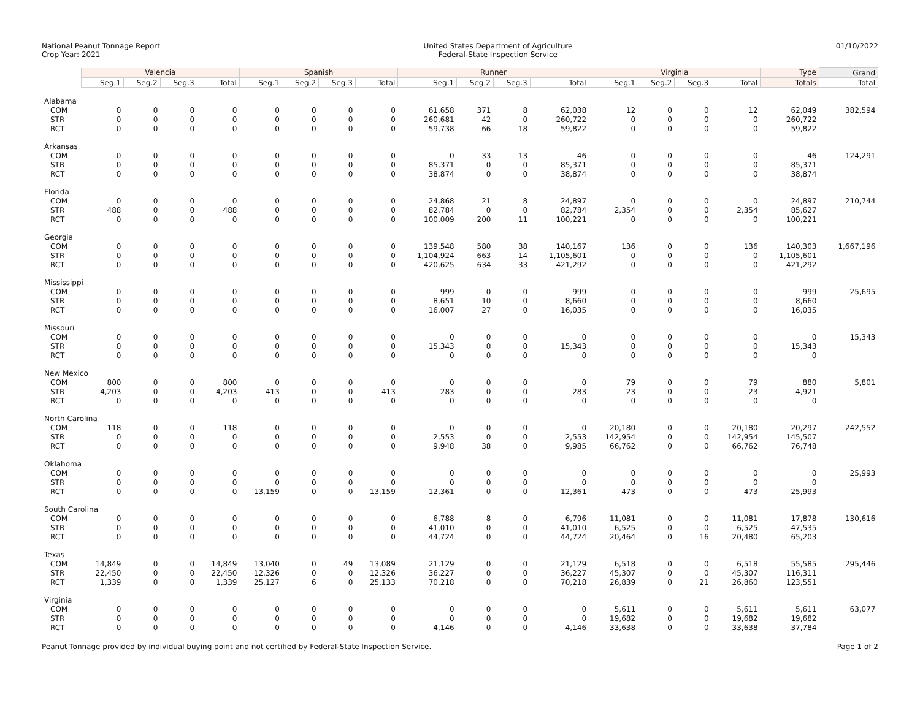National Peanut Tonnage Report
Crop Year: 2021
United States Department of Agriculture
Federal-State Inspection Service
01/10/2022
| | Valencia | | | | Spanish | | | | Runner | | | | Virginia | | | | Type | Grand |
| --- | --- | --- | --- | --- | --- | --- | --- | --- | --- | --- | --- | --- | --- | --- | --- | --- | --- | --- |
| | Seg.1 | Seg.2 | Seg.3 | Total | Seg.1 | Seg.2 | Seg.3 | Total | Seg.1 | Seg.2 | Seg.3 | Total | Seg.1 | Seg.2 | Seg.3 | Total | Totals | Total |
| Alabama | | | | | | | | | | | | | | | | | | |
| COM | 0 | 0 | 0 | 0 | 0 | 0 | 0 | 0 | 61,658 | 371 | 8 | 62,038 | 12 | 0 | 0 | 12 | 62,049 | 382,594 |
| STR | 0 | 0 | 0 | 0 | 0 | 0 | 0 | 0 | 260,681 | 42 | 0 | 260,722 | 0 | 0 | 0 | 0 | 260,722 | |
| RCT | 0 | 0 | 0 | 0 | 0 | 0 | 0 | 0 | 59,738 | 66 | 18 | 59,822 | 0 | 0 | 0 | 0 | 59,822 | |
| Arkansas | | | | | | | | | | | | | | | | | | |
| COM | 0 | 0 | 0 | 0 | 0 | 0 | 0 | 0 | 0 | 33 | 13 | 46 | 0 | 0 | 0 | 0 | 46 | 124,291 |
| STR | 0 | 0 | 0 | 0 | 0 | 0 | 0 | 0 | 85,371 | 0 | 0 | 85,371 | 0 | 0 | 0 | 0 | 85,371 | |
| RCT | 0 | 0 | 0 | 0 | 0 | 0 | 0 | 0 | 38,874 | 0 | 0 | 38,874 | 0 | 0 | 0 | 0 | 38,874 | |
| Florida | | | | | | | | | | | | | | | | | | |
| COM | 0 | 0 | 0 | 0 | 0 | 0 | 0 | 0 | 24,868 | 21 | 8 | 24,897 | 0 | 0 | 0 | 0 | 24,897 | 210,744 |
| STR | 488 | 0 | 0 | 488 | 0 | 0 | 0 | 0 | 82,784 | 0 | 0 | 82,784 | 2,354 | 0 | 0 | 2,354 | 85,627 | |
| RCT | 0 | 0 | 0 | 0 | 0 | 0 | 0 | 0 | 100,009 | 200 | 11 | 100,221 | 0 | 0 | 0 | 0 | 100,221 | |
| Georgia | | | | | | | | | | | | | | | | | | |
| COM | 0 | 0 | 0 | 0 | 0 | 0 | 0 | 0 | 139,548 | 580 | 38 | 140,167 | 136 | 0 | 0 | 136 | 140,303 | 1,667,196 |
| STR | 0 | 0 | 0 | 0 | 0 | 0 | 0 | 0 | 1,104,924 | 663 | 14 | 1,105,601 | 0 | 0 | 0 | 0 | 1,105,601 | |
| RCT | 0 | 0 | 0 | 0 | 0 | 0 | 0 | 0 | 420,625 | 634 | 33 | 421,292 | 0 | 0 | 0 | 0 | 421,292 | |
| Mississippi | | | | | | | | | | | | | | | | | | |
| COM | 0 | 0 | 0 | 0 | 0 | 0 | 0 | 0 | 999 | 0 | 0 | 999 | 0 | 0 | 0 | 0 | 999 | 25,695 |
| STR | 0 | 0 | 0 | 0 | 0 | 0 | 0 | 0 | 8,651 | 10 | 0 | 8,660 | 0 | 0 | 0 | 0 | 8,660 | |
| RCT | 0 | 0 | 0 | 0 | 0 | 0 | 0 | 0 | 16,007 | 27 | 0 | 16,035 | 0 | 0 | 0 | 0 | 16,035 | |
| Missouri | | | | | | | | | | | | | | | | | | |
| COM | 0 | 0 | 0 | 0 | 0 | 0 | 0 | 0 | 0 | 0 | 0 | 0 | 0 | 0 | 0 | 0 | 0 | 15,343 |
| STR | 0 | 0 | 0 | 0 | 0 | 0 | 0 | 0 | 15,343 | 0 | 0 | 15,343 | 0 | 0 | 0 | 0 | 15,343 | |
| RCT | 0 | 0 | 0 | 0 | 0 | 0 | 0 | 0 | 0 | 0 | 0 | 0 | 0 | 0 | 0 | 0 | 0 | |
| New Mexico | | | | | | | | | | | | | | | | | | |
| COM | 800 | 0 | 0 | 800 | 0 | 0 | 0 | 0 | 0 | 0 | 0 | 0 | 79 | 0 | 0 | 79 | 880 | 5,801 |
| STR | 4,203 | 0 | 0 | 4,203 | 413 | 0 | 0 | 413 | 283 | 0 | 0 | 283 | 23 | 0 | 0 | 23 | 4,921 | |
| RCT | 0 | 0 | 0 | 0 | 0 | 0 | 0 | 0 | 0 | 0 | 0 | 0 | 0 | 0 | 0 | 0 | 0 | |
| North Carolina | | | | | | | | | | | | | | | | | | |
| COM | 118 | 0 | 0 | 118 | 0 | 0 | 0 | 0 | 0 | 0 | 0 | 0 | 20,180 | 0 | 0 | 20,180 | 20,297 | 242,552 |
| STR | 0 | 0 | 0 | 0 | 0 | 0 | 0 | 0 | 2,553 | 0 | 0 | 2,553 | 142,954 | 0 | 0 | 142,954 | 145,507 | |
| RCT | 0 | 0 | 0 | 0 | 0 | 0 | 0 | 0 | 9,948 | 38 | 0 | 9,985 | 66,762 | 0 | 0 | 66,762 | 76,748 | |
| Oklahoma | | | | | | | | | | | | | | | | | | |
| COM | 0 | 0 | 0 | 0 | 0 | 0 | 0 | 0 | 0 | 0 | 0 | 0 | 0 | 0 | 0 | 0 | 0 | 25,993 |
| STR | 0 | 0 | 0 | 0 | 0 | 0 | 0 | 0 | 0 | 0 | 0 | 0 | 0 | 0 | 0 | 0 | 0 | |
| RCT | 0 | 0 | 0 | 0 | 13,159 | 0 | 0 | 13,159 | 12,361 | 0 | 0 | 12,361 | 473 | 0 | 0 | 473 | 25,993 | |
| South Carolina | | | | | | | | | | | | | | | | | | |
| COM | 0 | 0 | 0 | 0 | 0 | 0 | 0 | 0 | 6,788 | 8 | 0 | 6,796 | 11,081 | 0 | 0 | 11,081 | 17,878 | 130,616 |
| STR | 0 | 0 | 0 | 0 | 0 | 0 | 0 | 0 | 41,010 | 0 | 0 | 41,010 | 6,525 | 0 | 0 | 6,525 | 47,535 | |
| RCT | 0 | 0 | 0 | 0 | 0 | 0 | 0 | 0 | 44,724 | 0 | 0 | 44,724 | 20,464 | 0 | 16 | 20,480 | 65,203 | |
| Texas | | | | | | | | | | | | | | | | | | |
| COM | 14,849 | 0 | 0 | 14,849 | 13,040 | 0 | 49 | 13,089 | 21,129 | 0 | 0 | 21,129 | 6,518 | 0 | 0 | 6,518 | 55,585 | 295,446 |
| STR | 22,450 | 0 | 0 | 22,450 | 12,326 | 0 | 0 | 12,326 | 36,227 | 0 | 0 | 36,227 | 45,307 | 0 | 0 | 45,307 | 116,311 | |
| RCT | 1,339 | 0 | 0 | 1,339 | 25,127 | 6 | 0 | 25,133 | 70,218 | 0 | 0 | 70,218 | 26,839 | 0 | 21 | 26,860 | 123,551 | |
| Virginia | | | | | | | | | | | | | | | | | | |
| COM | 0 | 0 | 0 | 0 | 0 | 0 | 0 | 0 | 0 | 0 | 0 | 0 | 5,611 | 0 | 0 | 5,611 | 5,611 | 63,077 |
| STR | 0 | 0 | 0 | 0 | 0 | 0 | 0 | 0 | 0 | 0 | 0 | 0 | 19,682 | 0 | 0 | 19,682 | 19,682 | |
| RCT | 0 | 0 | 0 | 0 | 0 | 0 | 0 | 0 | 4,146 | 0 | 0 | 4,146 | 33,638 | 0 | 0 | 33,638 | 37,784 | |
Peanut Tonnage provided by individual buying point and not certified by Federal-State Inspection Service.
Page 1 of 2